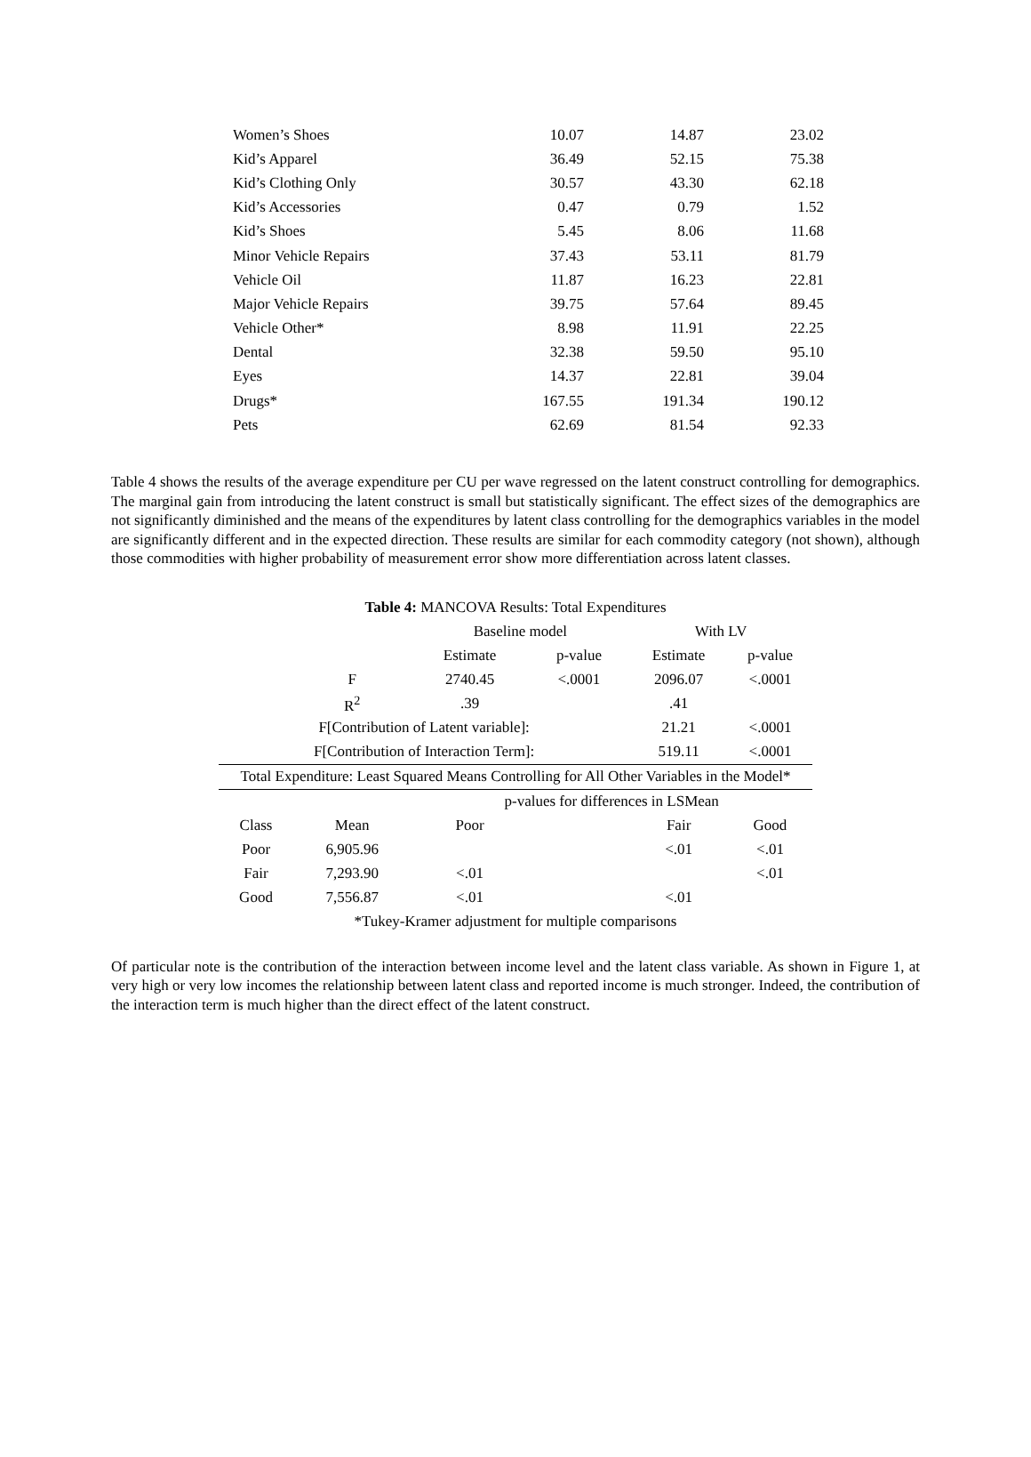| Women’s Shoes | 10.07 | 14.87 | 23.02 |
| Kid’s Apparel | 36.49 | 52.15 | 75.38 |
| Kid’s Clothing Only | 30.57 | 43.30 | 62.18 |
| Kid’s Accessories | 0.47 | 0.79 | 1.52 |
| Kid’s Shoes | 5.45 | 8.06 | 11.68 |
| Minor Vehicle Repairs | 37.43 | 53.11 | 81.79 |
| Vehicle Oil | 11.87 | 16.23 | 22.81 |
| Major Vehicle Repairs | 39.75 | 57.64 | 89.45 |
| Vehicle Other* | 8.98 | 11.91 | 22.25 |
| Dental | 32.38 | 59.50 | 95.10 |
| Eyes | 14.37 | 22.81 | 39.04 |
| Drugs* | 167.55 | 191.34 | 190.12 |
| Pets | 62.69 | 81.54 | 92.33 |
Table 4 shows the results of the average expenditure per CU per wave regressed on the latent construct controlling for demographics. The marginal gain from introducing the latent construct is small but statistically significant. The effect sizes of the demographics are not significantly diminished and the means of the expenditures by latent class controlling for the demographics variables in the model are significantly different and in the expected direction. These results are similar for each commodity category (not shown), although those commodities with higher probability of measurement error show more differentiation across latent classes.
Table 4: MANCOVA Results: Total Expenditures
| | | Baseline model | | With LV | |
| | | Estimate | p-value | Estimate | p-value |
| | F | 2740.45 | <.0001 | 2096.07 | <.0001 |
| | R<sup>2</sup> | .39 | | .41 | |
| F[Contribution of Latent variable]: | | | | 21.21 | <.0001 |
| F[Contribution of Interaction Term]: | | | | 519.11 | <.0001 |
| Total Expenditure: Least Squared Means Controlling for All Other Variables in the Model* | | | | | |
| | | p-values for differences in LSMean | | | |
| Class | Mean | Poor | | Fair | Good |
| Poor | 6,905.96 | | | <.01 | <.01 |
| Fair | 7,293.90 | <.01 | | | <.01 |
| Good | 7,556.87 | <.01 | | <.01 | |
| *Tukey-Kramer adjustment for multiple comparisons | | | | | |
Of particular note is the contribution of the interaction between income level and the latent class variable. As shown in Figure 1, at very high or very low incomes the relationship between latent class and reported income is much stronger. Indeed, the contribution of the interaction term is much higher than the direct effect of the latent construct.